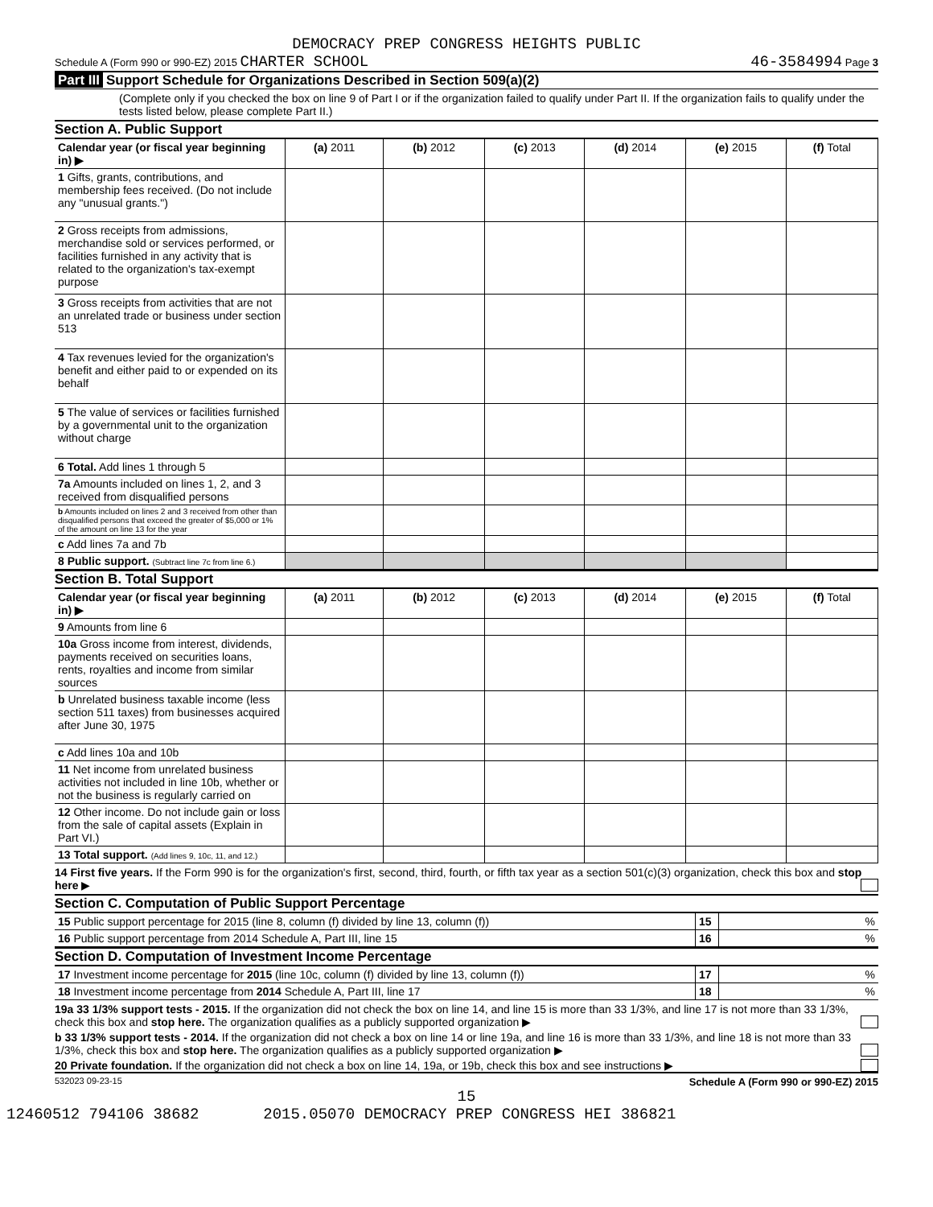DEMOCRACY PREP CONGRESS HEIGHTS PUBLIC
Schedule A (Form 990 or 990-EZ) 2015 CHARTER SCHOOL 46-3584994 Page 3
Part III Support Schedule for Organizations Described in Section 509(a)(2)
(Complete only if you checked the box on line 9 of Part I or if the organization failed to qualify under Part II. If the organization fails to qualify under the tests listed below, please complete Part II.)
Section A. Public Support
| Calendar year (or fiscal year beginning in) ▶ | (a) 2011 | (b) 2012 | (c) 2013 | (d) 2014 | (e) 2015 | (f) Total |
| 1 Gifts, grants, contributions, and membership fees received. (Do not include any "unusual grants.") | | | | | | |
| 2 Gross receipts from admissions, merchandise sold or services performed, or facilities furnished in any activity that is related to the organization's tax-exempt purpose | | | | | | |
| 3 Gross receipts from activities that are not an unrelated trade or business under section 513 | | | | | | |
| 4 Tax revenues levied for the organization's benefit and either paid to or expended on its behalf | | | | | | |
| 5 The value of services or facilities furnished by a governmental unit to the organization without charge | | | | | | |
| 6 Total. Add lines 1 through 5 | | | | | | |
| 7a Amounts included on lines 1, 2, and 3 received from disqualified persons | | | | | | |
| b Amounts included on lines 2 and 3 received from other than disqualified persons that exceed the greater of $5,000 or 1% of the amount on line 13 for the year | | | | | | |
| c Add lines 7a and 7b | | | | | | |
| 8 Public support. (Subtract line 7c from line 6.) | | | | | | |
Section B. Total Support
| Calendar year (or fiscal year beginning in) ▶ | (a) 2011 | (b) 2012 | (c) 2013 | (d) 2014 | (e) 2015 | (f) Total |
| 9 Amounts from line 6 | | | | | | |
| 10a Gross income from interest, dividends, payments received on securities loans, rents, royalties and income from similar sources | | | | | | |
| b Unrelated business taxable income (less section 511 taxes) from businesses acquired after June 30, 1975 | | | | | | |
| c Add lines 10a and 10b | | | | | | |
| 11 Net income from unrelated business activities not included in line 10b, whether or not the business is regularly carried on | | | | | | |
| 12 Other income. Do not include gain or loss from the sale of capital assets (Explain in Part VI.) | | | | | | |
| 13 Total support. (Add lines 9, 10c, 11, and 12.) | | | | | | |
14 First five years. If the Form 990 is for the organization's first, second, third, fourth, or fifth tax year as a section 501(c)(3) organization, check this box and stop here ▶
Section C. Computation of Public Support Percentage
| 15 Public support percentage for 2015 (line 8, column (f) divided by line 13, column (f)) | 15 | % |
| 16 Public support percentage from 2014 Schedule A, Part III, line 15 | 16 | % |
Section D. Computation of Investment Income Percentage
| 17 Investment income percentage for 2015 (line 10c, column (f) divided by line 13, column (f)) | 17 | % |
| 18 Investment income percentage from 2014 Schedule A, Part III, line 17 | 18 | % |
19a 33 1/3% support tests - 2015. If the organization did not check the box on line 14, and line 15 is more than 33 1/3%, and line 17 is not more than 33 1/3%, check this box and stop here. The organization qualifies as a publicly supported organization ▶
b 33 1/3% support tests - 2014. If the organization did not check a box on line 14 or line 19a, and line 16 is more than 33 1/3%, and line 18 is not more than 33 1/3%, check this box and stop here. The organization qualifies as a publicly supported organization ▶
20 Private foundation. If the organization did not check a box on line 14, 19a, or 19b, check this box and see instructions ▶
532023 09-23-15 Schedule A (Form 990 or 990-EZ) 2015
15
12460512 794106 38682 2015.05070 DEMOCRACY PREP CONGRESS HEI 386821